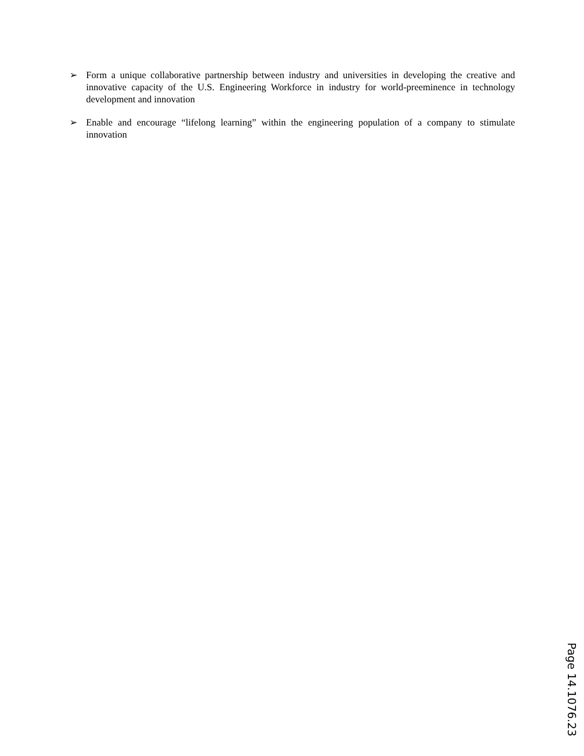➢ Form a unique collaborative partnership between industry and universities in developing the creative and innovative capacity of the U.S. Engineering Workforce in industry for world-preeminence in technology development and innovation
➢ Enable and encourage “lifelong learning” within the engineering population of a company to stimulate innovation
Page 14.1076.23